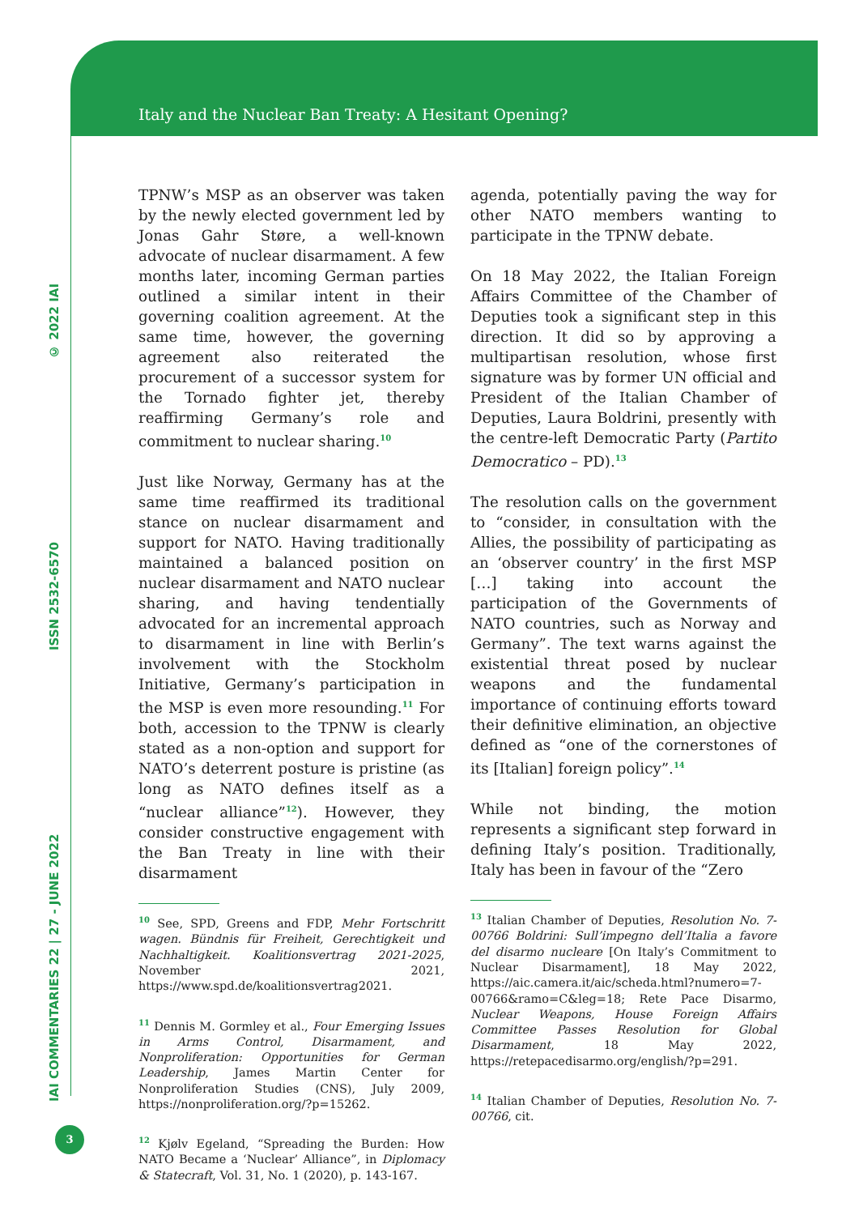Italy and the Nuclear Ban Treaty: A Hesitant Opening?
IAI COMMENTARIES 22 | 27 - JUNE 2022 ISSN 2532-6570 © 2022 IAI
TPNW’s MSP as an observer was taken by the newly elected government led by Jonas Gahr Støre, a well-known advocate of nuclear disarmament. A few months later, incoming German parties outlined a similar intent in their governing coalition agreement. At the same time, however, the governing agreement also reiterated the procurement of a successor system for the Tornado fighter jet, thereby reaffirming Germany’s role and commitment to nuclear sharing.<sup>10</sup>
Just like Norway, Germany has at the same time reaffirmed its traditional stance on nuclear disarmament and support for NATO. Having traditionally maintained a balanced position on nuclear disarmament and NATO nuclear sharing, and having tendentially advocated for an incremental approach to disarmament in line with Berlin’s involvement with the Stockholm Initiative, Germany’s participation in the MSP is even more resounding.<sup>11</sup> For both, accession to the TPNW is clearly stated as a non-option and support for NATO’s deterrent posture is pristine (as long as NATO defines itself as a “nuclear alliance”<sup>12</sup>). However, they consider constructive engagement with the Ban Treaty in line with their disarmament
<sup>10</sup> See, SPD, Greens and FDP, Mehr Fortschritt wagen. Bündnis für Freiheit, Gerechtigkeit und Nachhaltigkeit. Koalitionsvertrag 2021-2025, November 2021, https://www.spd.de/koalitionsvertrag2021.
<sup>11</sup> Dennis M. Gormley et al., Four Emerging Issues in Arms Control, Disarmament, and Nonproliferation: Opportunities for German Leadership, James Martin Center for Nonproliferation Studies (CNS), July 2009, https://nonproliferation.org/?p=15262.
<sup>12</sup> Kjølv Egeland, “Spreading the Burden: How NATO Became a ‘Nuclear’ Alliance”, in Diplomacy & Statecraft, Vol. 31, No. 1 (2020), p. 143-167.
agenda, potentially paving the way for other NATO members wanting to participate in the TPNW debate.
On 18 May 2022, the Italian Foreign Affairs Committee of the Chamber of Deputies took a significant step in this direction. It did so by approving a multipartisan resolution, whose first signature was by former UN official and President of the Italian Chamber of Deputies, Laura Boldrini, presently with the centre-left Democratic Party (Partito Democratico – PD).<sup>13</sup>
The resolution calls on the government to “consider, in consultation with the Allies, the possibility of participating as an ‘observer country’ in the first MSP […] taking into account the participation of the Governments of NATO countries, such as Norway and Germany”. The text warns against the existential threat posed by nuclear weapons and the fundamental importance of continuing efforts toward their definitive elimination, an objective defined as “one of the cornerstones of its [Italian] foreign policy”.<sup>14</sup>
While not binding, the motion represents a significant step forward in defining Italy’s position. Traditionally, Italy has been in favour of the “Zero
<sup>13</sup> Italian Chamber of Deputies, Resolution No. 7-00766 Boldrini: Sull’impegno dell’Italia a favore del disarmo nucleare [On Italy’s Commitment to Nuclear Disarmament], 18 May 2022, https://aic.camera.it/aic/scheda.html?numero=7-00766&ramo=C&leg=18; Rete Pace Disarmo, Nuclear Weapons, House Foreign Affairs Committee Passes Resolution for Global Disarmament, 18 May 2022, https://retepacedisarmo.org/english/?p=291.
<sup>14</sup> Italian Chamber of Deputies, Resolution No. 7-00766, cit.
3